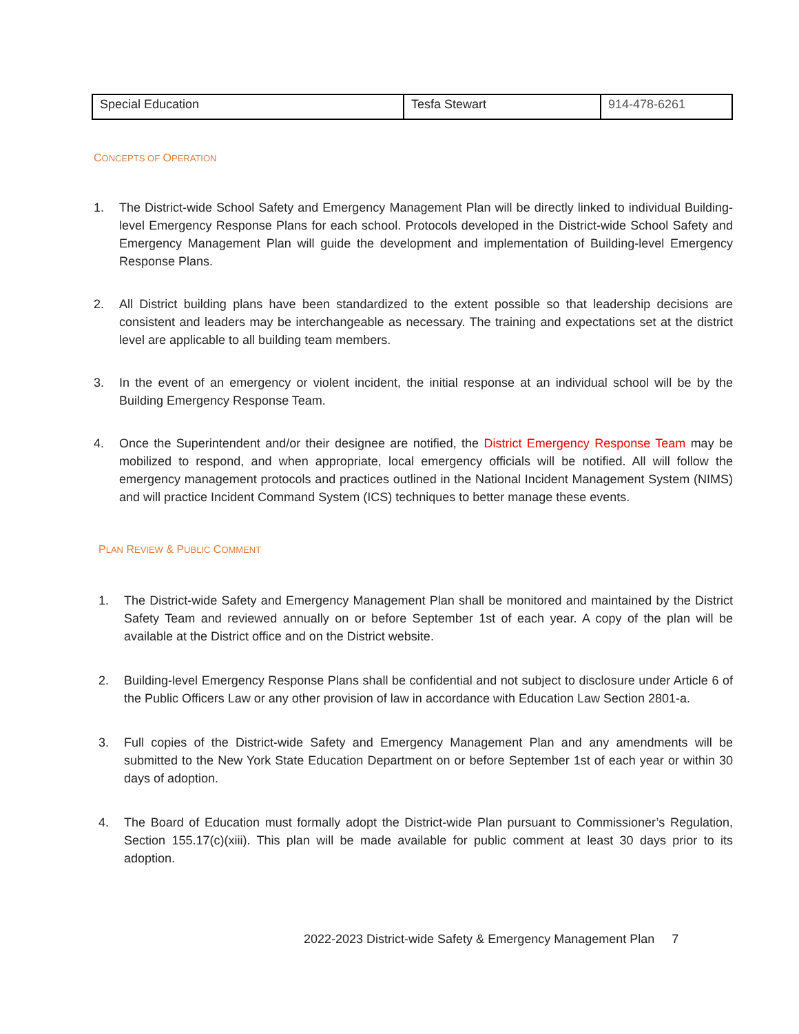| Special Education | Tesfa Stewart | 914-478-6261 |
CONCEPTS OF OPERATION
1. The District-wide School Safety and Emergency Management Plan will be directly linked to individual Building-level Emergency Response Plans for each school. Protocols developed in the District-wide School Safety and Emergency Management Plan will guide the development and implementation of Building-level Emergency Response Plans.
2. All District building plans have been standardized to the extent possible so that leadership decisions are consistent and leaders may be interchangeable as necessary. The training and expectations set at the district level are applicable to all building team members.
3. In the event of an emergency or violent incident, the initial response at an individual school will be by the Building Emergency Response Team.
4. Once the Superintendent and/or their designee are notified, the District Emergency Response Team may be mobilized to respond, and when appropriate, local emergency officials will be notified. All will follow the emergency management protocols and practices outlined in the National Incident Management System (NIMS) and will practice Incident Command System (ICS) techniques to better manage these events.
PLAN REVIEW & PUBLIC COMMENT
1. The District-wide Safety and Emergency Management Plan shall be monitored and maintained by the District Safety Team and reviewed annually on or before September 1st of each year. A copy of the plan will be available at the District office and on the District website.
2. Building-level Emergency Response Plans shall be confidential and not subject to disclosure under Article 6 of the Public Officers Law or any other provision of law in accordance with Education Law Section 2801-a.
3. Full copies of the District-wide Safety and Emergency Management Plan and any amendments will be submitted to the New York State Education Department on or before September 1st of each year or within 30 days of adoption.
4. The Board of Education must formally adopt the District-wide Plan pursuant to Commissioner’s Regulation, Section 155.17(c)(xiii). This plan will be made available for public comment at least 30 days prior to its adoption.
2022-2023 District-wide Safety & Emergency Management Plan 7